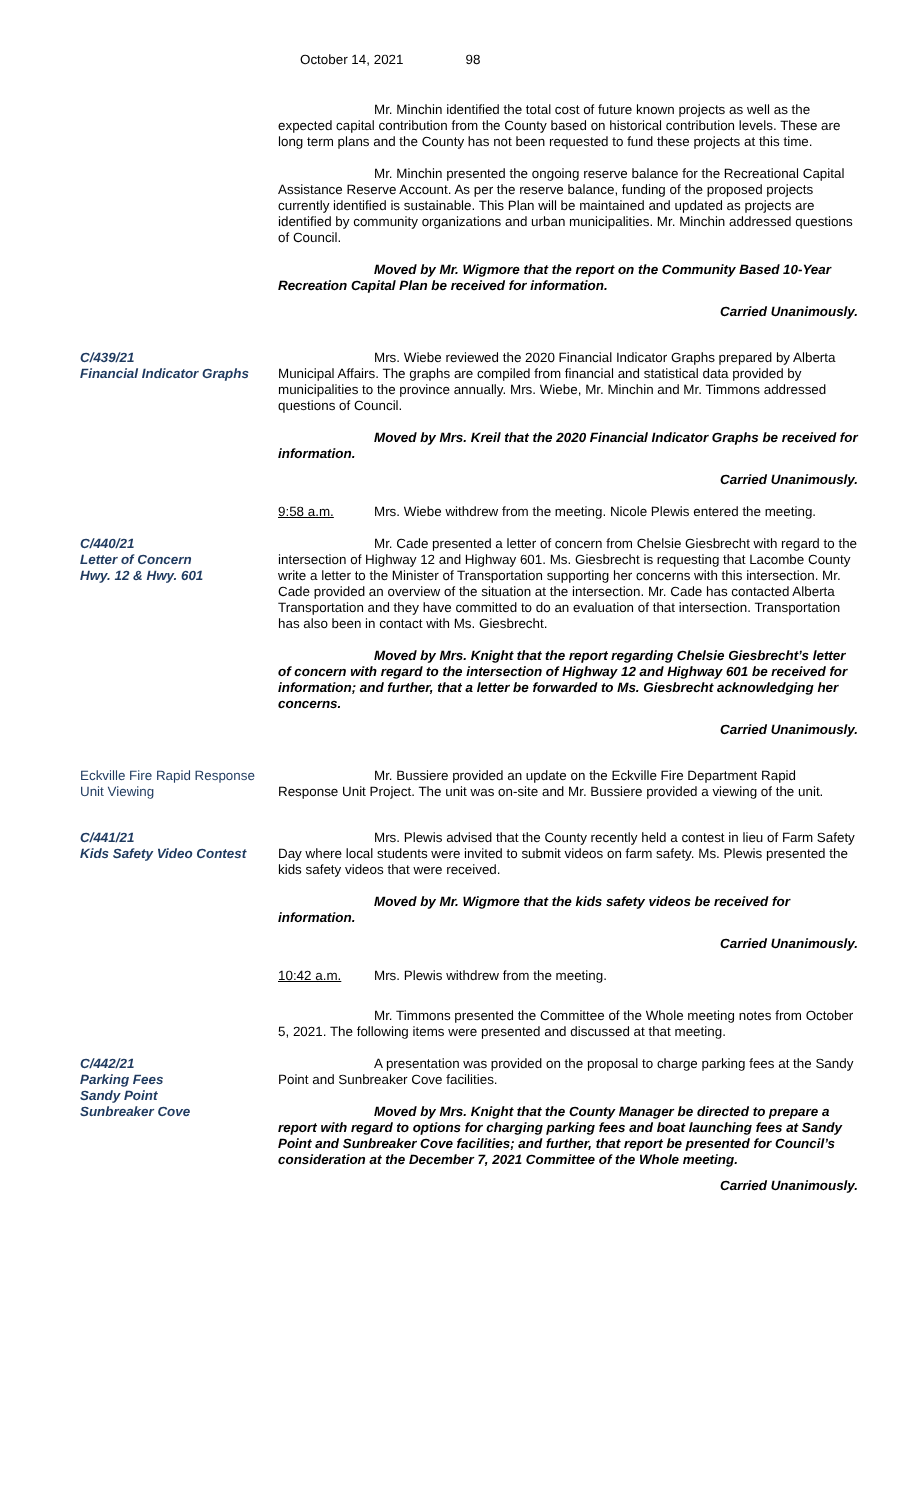October 14, 2021 98
Mr. Minchin identified the total cost of future known projects as well as the expected capital contribution from the County based on historical contribution levels. These are long term plans and the County has not been requested to fund these projects at this time.
Mr. Minchin presented the ongoing reserve balance for the Recreational Capital Assistance Reserve Account. As per the reserve balance, funding of the proposed projects currently identified is sustainable. This Plan will be maintained and updated as projects are identified by community organizations and urban municipalities. Mr. Minchin addressed questions of Council.
Moved by Mr. Wigmore that the report on the Community Based 10-Year Recreation Capital Plan be received for information.
Carried Unanimously.
C/439/21
Financial Indicator Graphs
Mrs. Wiebe reviewed the 2020 Financial Indicator Graphs prepared by Alberta Municipal Affairs. The graphs are compiled from financial and statistical data provided by municipalities to the province annually. Mrs. Wiebe, Mr. Minchin and Mr. Timmons addressed questions of Council.
Moved by Mrs. Kreil that the 2020 Financial Indicator Graphs be received for information.
Carried Unanimously.
9:58 a.m. Mrs. Wiebe withdrew from the meeting. Nicole Plewis entered the meeting.
C/440/21
Letter of Concern
Hwy. 12 & Hwy. 601
Mr. Cade presented a letter of concern from Chelsie Giesbrecht with regard to the intersection of Highway 12 and Highway 601. Ms. Giesbrecht is requesting that Lacombe County write a letter to the Minister of Transportation supporting her concerns with this intersection. Mr. Cade provided an overview of the situation at the intersection. Mr. Cade has contacted Alberta Transportation and they have committed to do an evaluation of that intersection. Transportation has also been in contact with Ms. Giesbrecht.
Moved by Mrs. Knight that the report regarding Chelsie Giesbrecht’s letter of concern with regard to the intersection of Highway 12 and Highway 601 be received for information; and further, that a letter be forwarded to Ms. Giesbrecht acknowledging her concerns.
Carried Unanimously.
Eckville Fire Rapid Response Unit Viewing
Mr. Bussiere provided an update on the Eckville Fire Department Rapid Response Unit Project. The unit was on-site and Mr. Bussiere provided a viewing of the unit.
C/441/21
Kids Safety Video Contest
Mrs. Plewis advised that the County recently held a contest in lieu of Farm Safety Day where local students were invited to submit videos on farm safety. Ms. Plewis presented the kids safety videos that were received.
Moved by Mr. Wigmore that the kids safety videos be received for information.
Carried Unanimously.
10:42 a.m. Mrs. Plewis withdrew from the meeting.
Mr. Timmons presented the Committee of the Whole meeting notes from October 5, 2021. The following items were presented and discussed at that meeting.
C/442/21
Parking Fees
Sandy Point
Sunbreaker Cove
A presentation was provided on the proposal to charge parking fees at the Sandy Point and Sunbreaker Cove facilities.
Moved by Mrs. Knight that the County Manager be directed to prepare a report with regard to options for charging parking fees and boat launching fees at Sandy Point and Sunbreaker Cove facilities; and further, that report be presented for Council’s consideration at the December 7, 2021 Committee of the Whole meeting.
Carried Unanimously.